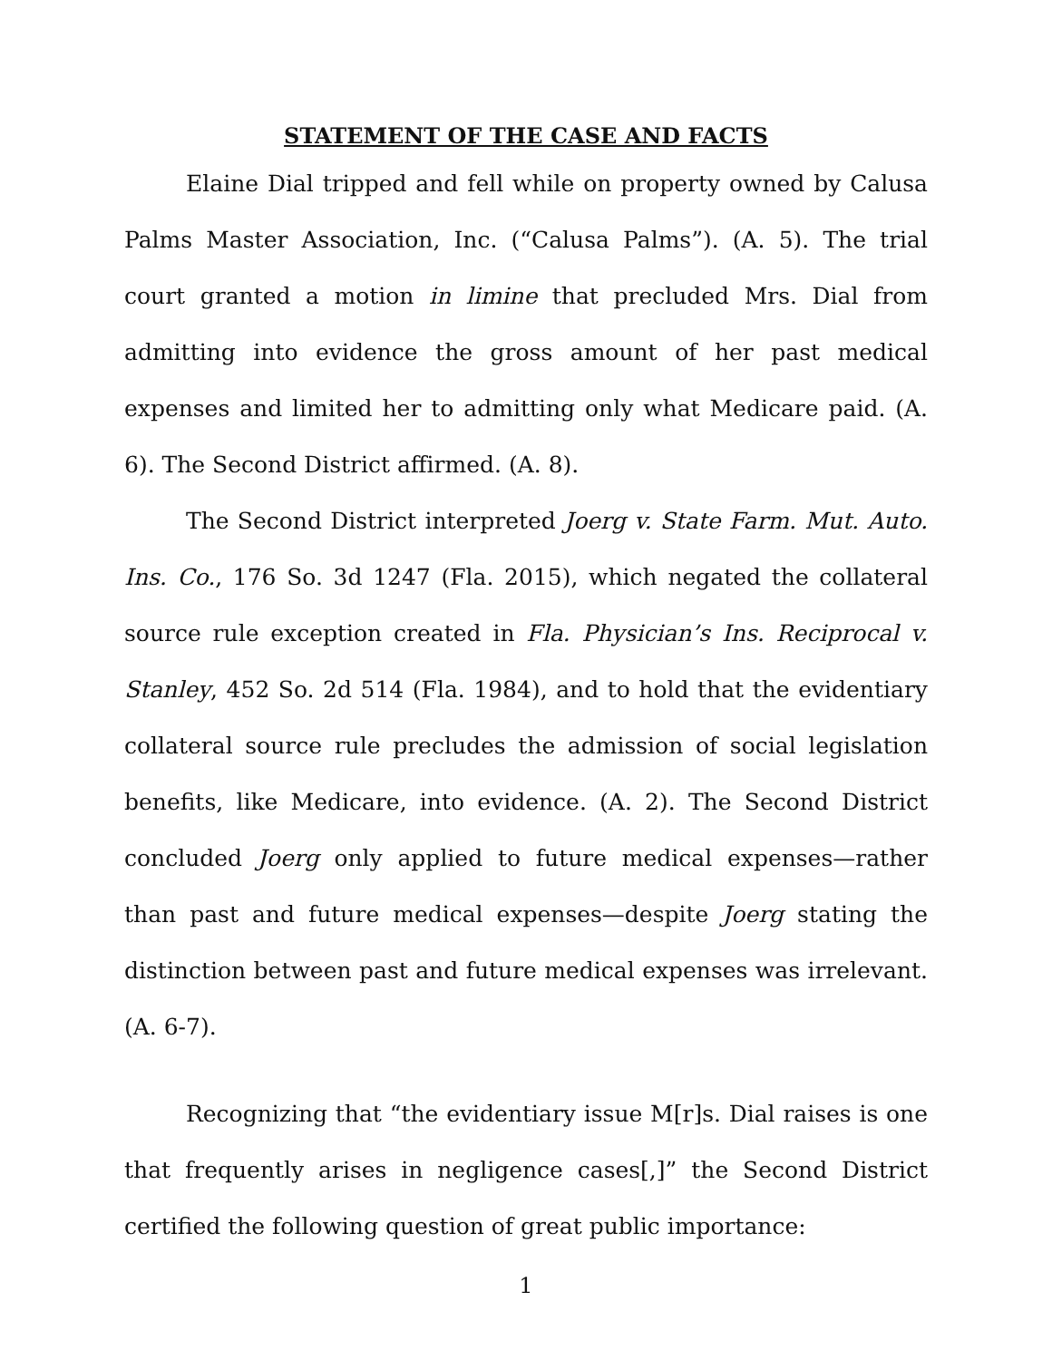STATEMENT OF THE CASE AND FACTS
Elaine Dial tripped and fell while on property owned by Calusa Palms Master Association, Inc. (“Calusa Palms”). (A. 5). The trial court granted a motion in limine that precluded Mrs. Dial from admitting into evidence the gross amount of her past medical expenses and limited her to admitting only what Medicare paid. (A. 6). The Second District affirmed. (A. 8).
The Second District interpreted Joerg v. State Farm. Mut. Auto. Ins. Co., 176 So. 3d 1247 (Fla. 2015), which negated the collateral source rule exception created in Fla. Physician’s Ins. Reciprocal v. Stanley, 452 So. 2d 514 (Fla. 1984), and to hold that the evidentiary collateral source rule precludes the admission of social legislation benefits, like Medicare, into evidence. (A. 2). The Second District concluded Joerg only applied to future medical expenses—rather than past and future medical expenses—despite Joerg stating the distinction between past and future medical expenses was irrelevant. (A. 6-7).
Recognizing that “the evidentiary issue M[r]s. Dial raises is one that frequently arises in negligence cases[,]” the Second District certified the following question of great public importance:
1